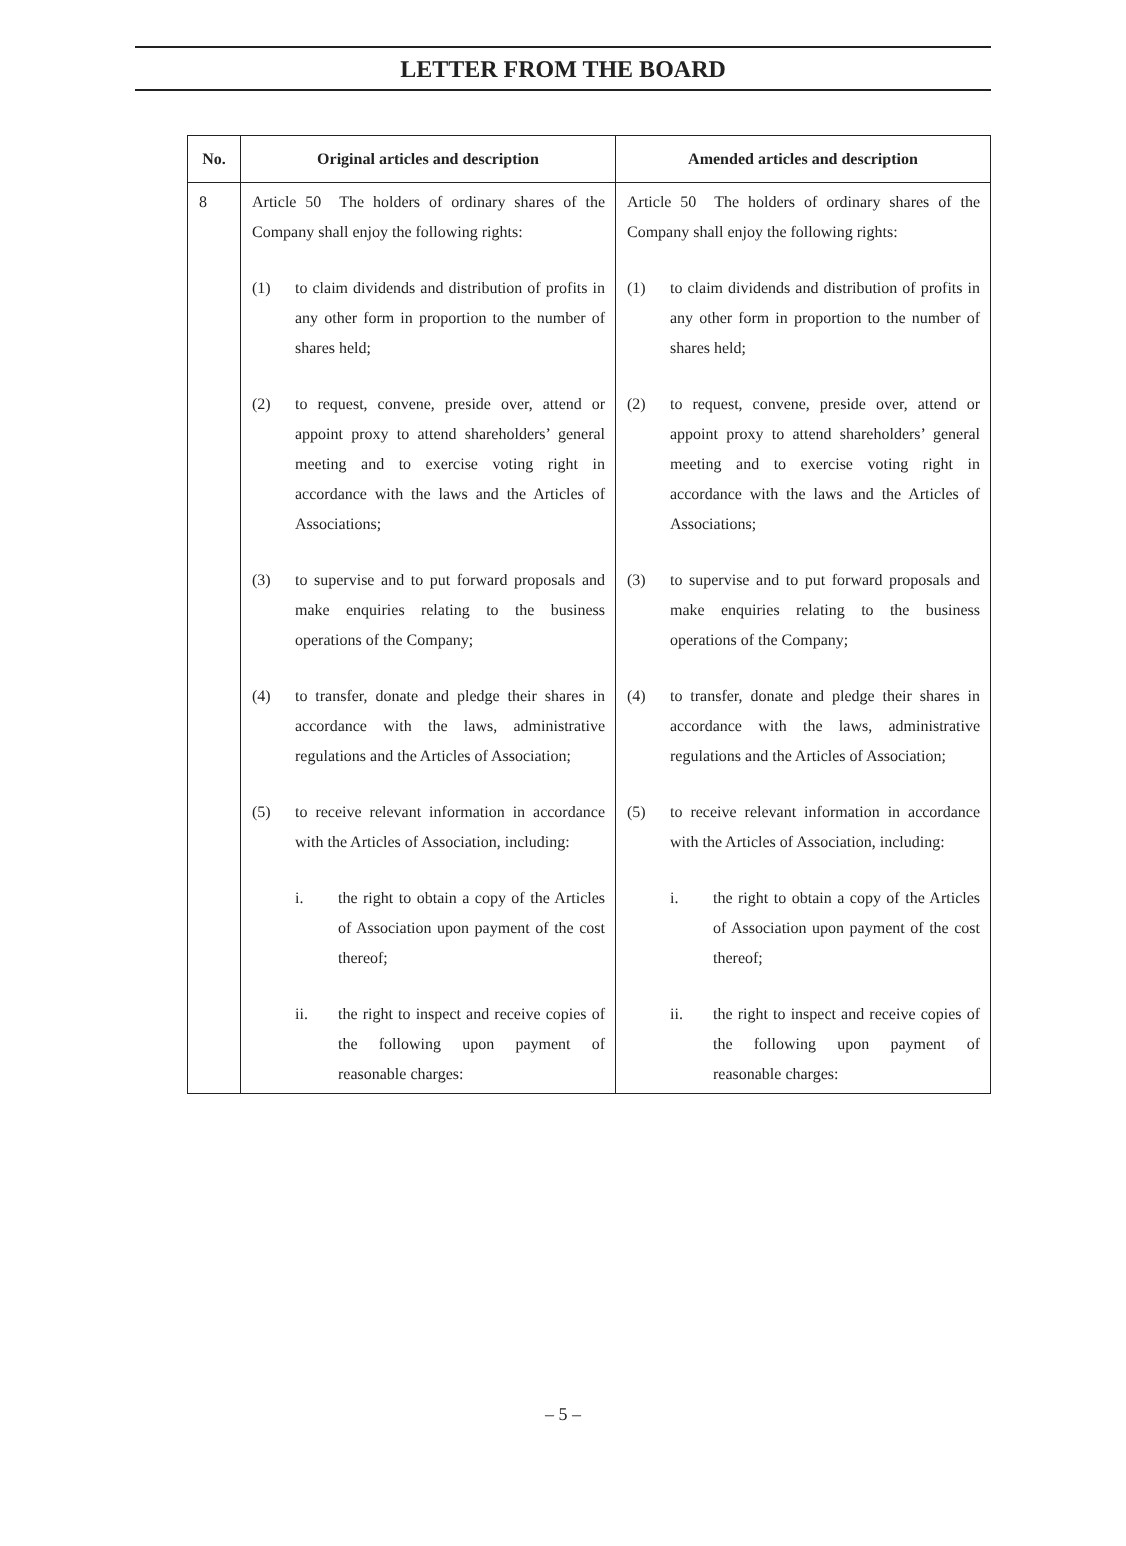LETTER FROM THE BOARD
| No. | Original articles and description | Amended articles and description |
| --- | --- | --- |
| 8 | Article 50 The holders of ordinary shares of the Company shall enjoy the following rights: (1) to claim dividends and distribution of profits in any other form in proportion to the number of shares held; (2) to request, convene, preside over, attend or appoint proxy to attend shareholders’ general meeting and to exercise voting right in accordance with the laws and the Articles of Associations; (3) to supervise and to put forward proposals and make enquiries relating to the business operations of the Company; (4) to transfer, donate and pledge their shares in accordance with the laws, administrative regulations and the Articles of Association; (5) to receive relevant information in accordance with the Articles of Association, including: i. the right to obtain a copy of the Articles of Association upon payment of the cost thereof; ii. the right to inspect and receive copies of the following upon payment of reasonable charges: | Article 50 The holders of ordinary shares of the Company shall enjoy the following rights: (1) to claim dividends and distribution of profits in any other form in proportion to the number of shares held; (2) to request, convene, preside over, attend or appoint proxy to attend shareholders’ general meeting and to exercise voting right in accordance with the laws and the Articles of Associations; (3) to supervise and to put forward proposals and make enquiries relating to the business operations of the Company; (4) to transfer, donate and pledge their shares in accordance with the laws, administrative regulations and the Articles of Association; (5) to receive relevant information in accordance with the Articles of Association, including: i. the right to obtain a copy of the Articles of Association upon payment of the cost thereof; ii. the right to inspect and receive copies of the following upon payment of reasonable charges: |
– 5 –